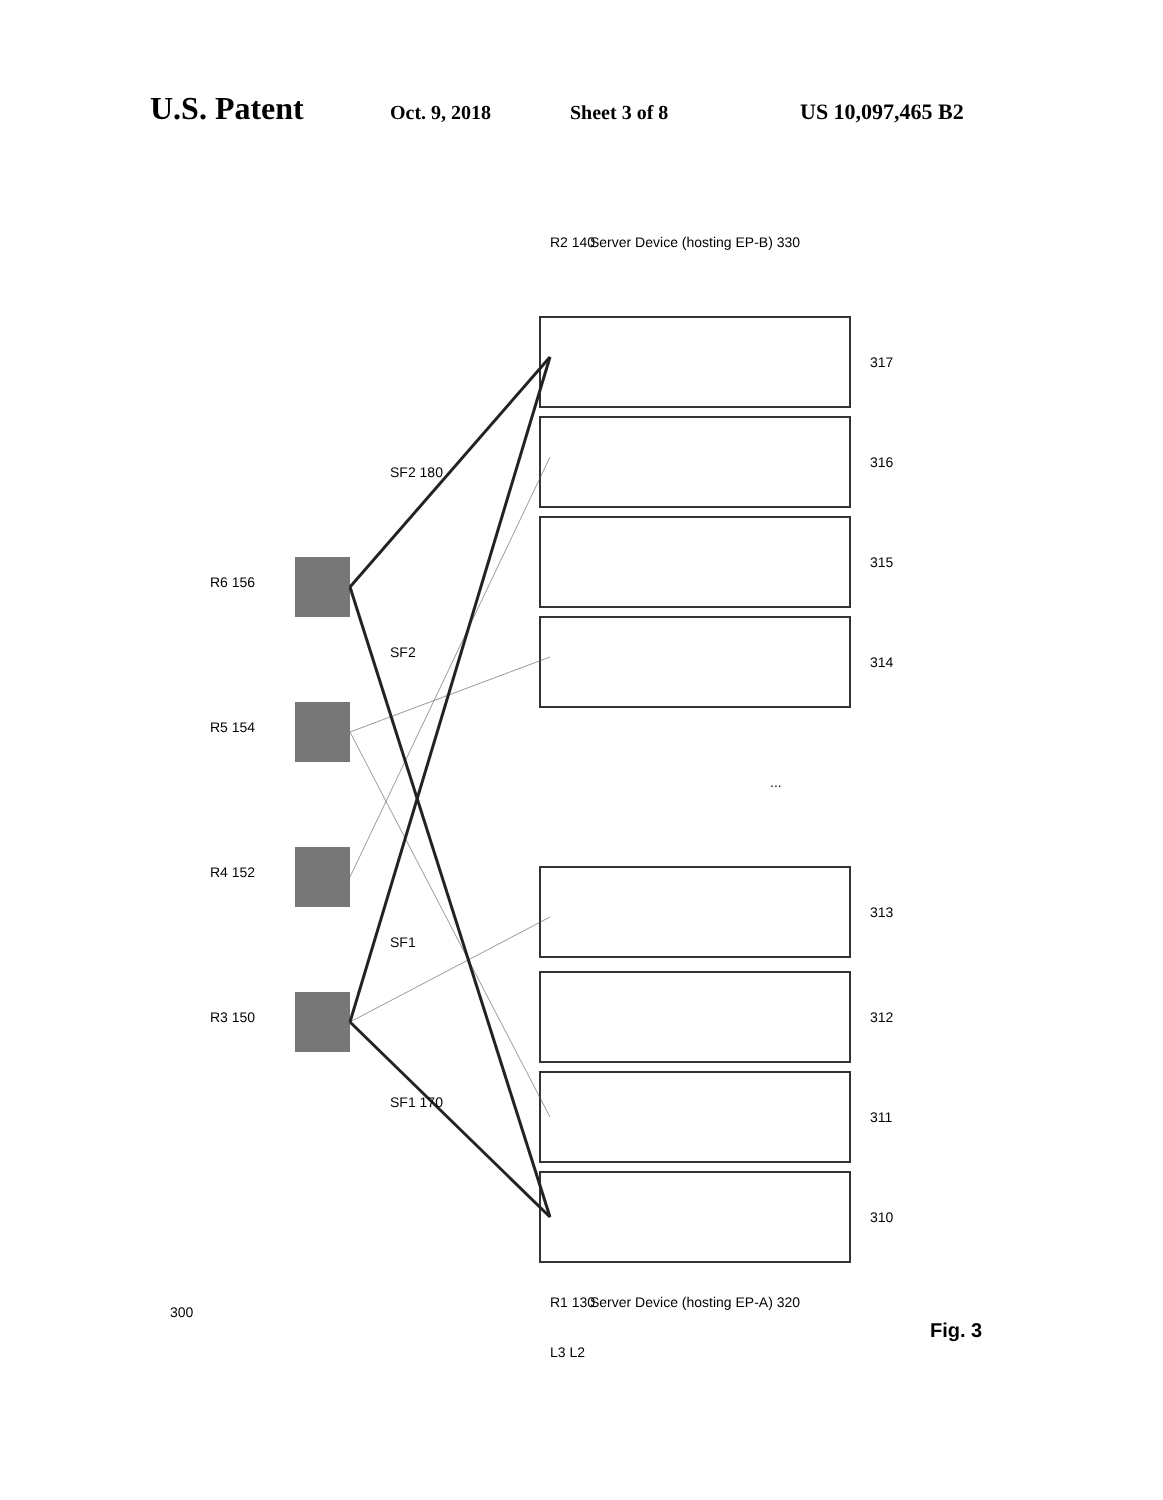U.S. Patent Oct. 9, 2018 Sheet 3 of 8 US 10,097,465 B2
R6 156
R5 154
R4 152
R3 150
R2 140
Server Device (hosting EP-B) 330
R1 130
Server Device (hosting EP-A) 320
317
316
315
314
...
313
312
311
310
SF2 180
SF2
SF1
SF1 170
300
L3 L2
Fig. 3